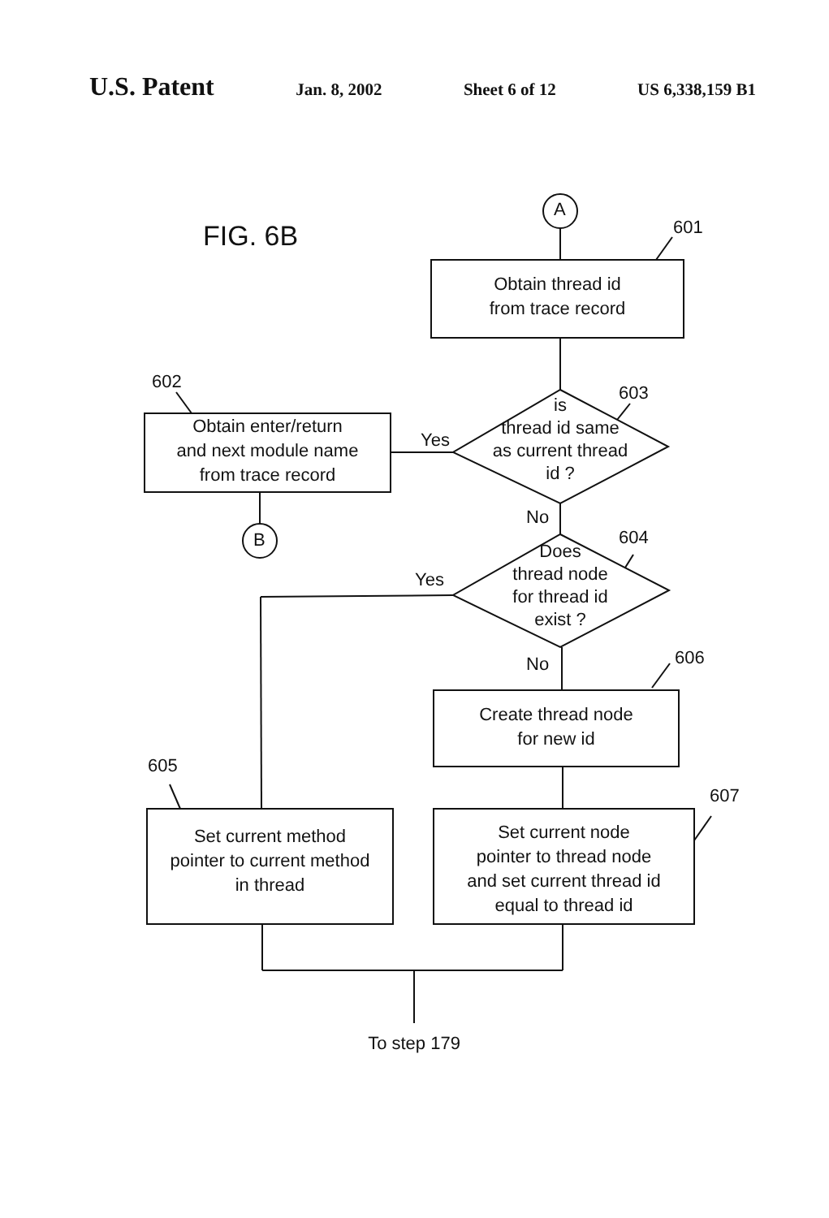U.S. Patent Jan. 8, 2002 Sheet 6 of 12 US 6,338,159 B1
A
601
FIG. 6B
Obtain thread id
from trace record
602
603
Obtain enter/return
and next module name
from trace record
Yes
is
thread id same
as current thread
id ?
B
No
604
Does
thread node
for thread id
exist ?
Yes
No 606
Create thread node
for new id
605
607
Set current method
pointer to current method
in thread
Set current node
pointer to thread node
and set current thread id
equal to thread id
To step 179